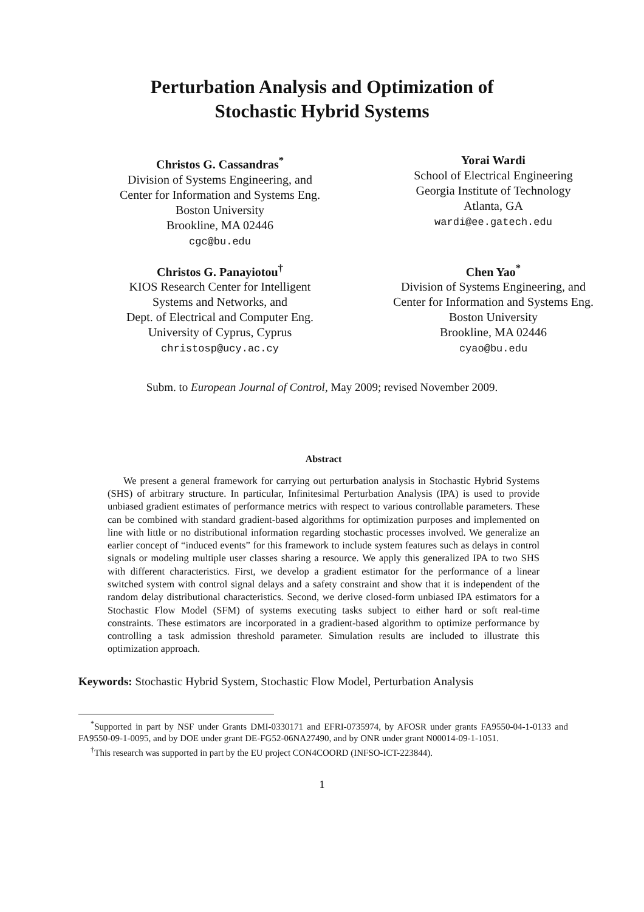Perturbation Analysis and Optimization of
Stochastic Hybrid Systems
Christos G. Cassandras<sup>*</sup>
Division of Systems Engineering, and
Center for Information and Systems Eng.
Boston University
Brookline, MA 02446
cgc@bu.edu
Yorai Wardi
School of Electrical Engineering
Georgia Institute of Technology
Atlanta, GA
wardi@ee.gatech.edu
Christos G. Panayiotou<sup>†</sup>
KIOS Research Center for Intelligent
Systems and Networks, and
Dept. of Electrical and Computer Eng.
University of Cyprus, Cyprus
christosp@ucy.ac.cy
Chen Yao<sup>*</sup>
Division of Systems Engineering, and
Center for Information and Systems Eng.
Boston University
Brookline, MA 02446
cyao@bu.edu
Subm. to European Journal of Control, May 2009; revised November 2009.
Abstract
We present a general framework for carrying out perturbation analysis in Stochastic Hybrid Systems (SHS) of arbitrary structure. In particular, Infinitesimal Perturbation Analysis (IPA) is used to provide unbiased gradient estimates of performance metrics with respect to various controllable parameters. These can be combined with standard gradient-based algorithms for optimization purposes and implemented on line with little or no distributional information regarding stochastic processes involved. We generalize an earlier concept of “induced events” for this framework to include system features such as delays in control signals or modeling multiple user classes sharing a resource. We apply this generalized IPA to two SHS with different characteristics. First, we develop a gradient estimator for the performance of a linear switched system with control signal delays and a safety constraint and show that it is independent of the random delay distributional characteristics. Second, we derive closed-form unbiased IPA estimators for a Stochastic Flow Model (SFM) of systems executing tasks subject to either hard or soft real-time constraints. These estimators are incorporated in a gradient-based algorithm to optimize performance by controlling a task admission threshold parameter. Simulation results are included to illustrate this optimization approach.
Keywords: Stochastic Hybrid System, Stochastic Flow Model, Perturbation Analysis
<sup>*</sup> Supported in part by NSF under Grants DMI-0330171 and EFRI-0735974, by AFOSR under grants FA9550-04-1-0133 and FA9550-09-1-0095, and by DOE under grant DE-FG52-06NA27490, and by ONR under grant N00014-09-1-1051.
<sup>†</sup> This research was supported in part by the EU project CON4COORD (INFSO-ICT-223844).
1